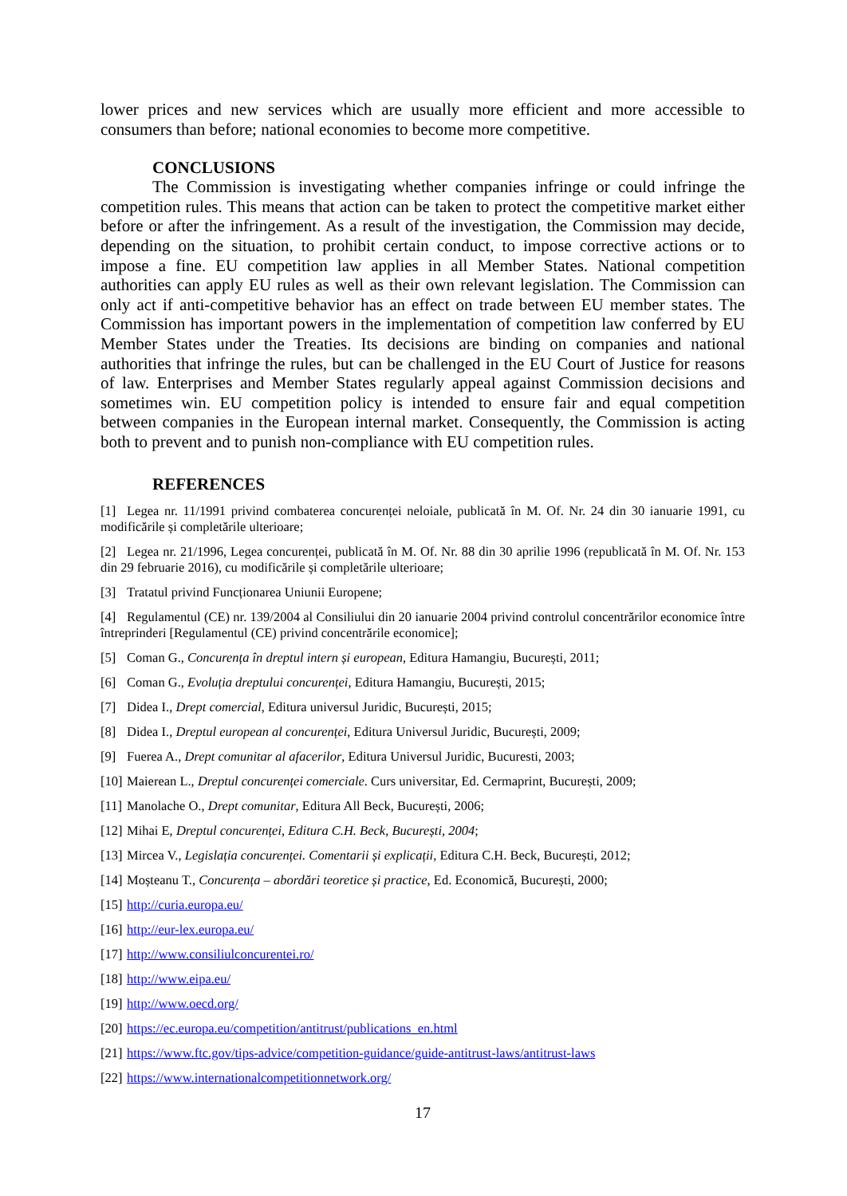lower prices and new services which are usually more efficient and more accessible to consumers than before; national economies to become more competitive.
CONCLUSIONS
The Commission is investigating whether companies infringe or could infringe the competition rules. This means that action can be taken to protect the competitive market either before or after the infringement. As a result of the investigation, the Commission may decide, depending on the situation, to prohibit certain conduct, to impose corrective actions or to impose a fine. EU competition law applies in all Member States. National competition authorities can apply EU rules as well as their own relevant legislation. The Commission can only act if anti-competitive behavior has an effect on trade between EU member states. The Commission has important powers in the implementation of competition law conferred by EU Member States under the Treaties. Its decisions are binding on companies and national authorities that infringe the rules, but can be challenged in the EU Court of Justice for reasons of law. Enterprises and Member States regularly appeal against Commission decisions and sometimes win. EU competition policy is intended to ensure fair and equal competition between companies in the European internal market. Consequently, the Commission is acting both to prevent and to punish non-compliance with EU competition rules.
REFERENCES
[1] Legea nr. 11/1991 privind combaterea concurenței neloiale, publicată în M. Of. Nr. 24 din 30 ianuarie 1991, cu modificările și completările ulterioare;
[2] Legea nr. 21/1996, Legea concurenței, publicată în M. Of. Nr. 88 din 30 aprilie 1996 (republicată în M. Of. Nr. 153 din 29 februarie 2016), cu modificările și completările ulterioare;
[3] Tratatul privind Funcționarea Uniunii Europene;
[4] Regulamentul (CE) nr. 139/2004 al Consiliului din 20 ianuarie 2004 privind controlul concentrărilor economice între întreprinderi [Regulamentul (CE) privind concentrările economice];
[5] Coman G., Concurența în dreptul intern și european, Editura Hamangiu, București, 2011;
[6] Coman G., Evoluția dreptului concurenței, Editura Hamangiu, București, 2015;
[7] Didea I., Drept comercial, Editura universul Juridic, București, 2015;
[8] Didea I., Dreptul european al concurenței, Editura Universul Juridic, București, 2009;
[9] Fuerea A., Drept comunitar al afacerilor, Editura Universul Juridic, Bucuresti, 2003;
[10] Maierean L., Dreptul concurenței comerciale. Curs universitar, Ed. Cermaprint, București, 2009;
[11] Manolache O., Drept comunitar, Editura All Beck, București, 2006;
[12] Mihai E, Dreptul concurenței, Editura C.H. Beck, București, 2004;
[13] Mircea V., Legislația concurenței. Comentarii și explicații, Editura C.H. Beck, București, 2012;
[14] Moșteanu T., Concurența – abordări teoretice și practice, Ed. Economică, București, 2000;
[15] http://curia.europa.eu/
[16] http://eur-lex.europa.eu/
[17] http://www.consiliulconcurentei.ro/
[18] http://www.eipa.eu/
[19] http://www.oecd.org/
[20] https://ec.europa.eu/competition/antitrust/publications_en.html
[21] https://www.ftc.gov/tips-advice/competition-guidance/guide-antitrust-laws/antitrust-laws
[22] https://www.internationalcompetitionnetwork.org/
17